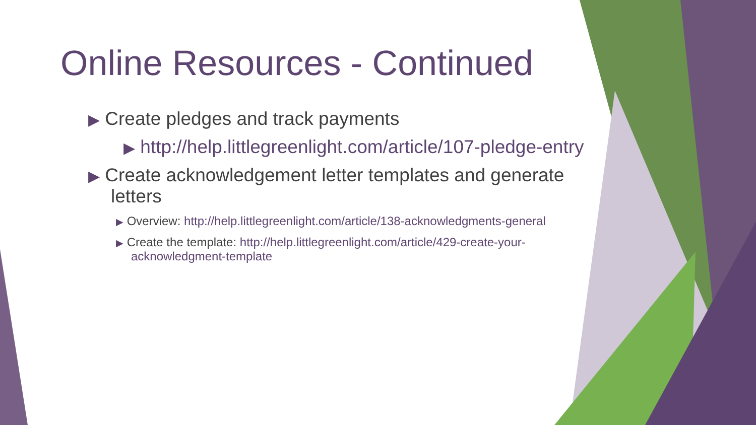Online Resources - Continued
▶ Create pledges and track payments
▶ http://help.littlegreenlight.com/article/107-pledge-entry
▶ Create acknowledgement letter templates and generate letters
▶ Overview: http://help.littlegreenlight.com/article/138-acknowledgments-general
▶ Create the template: http://help.littlegreenlight.com/article/429-create-your-acknowledgment-template